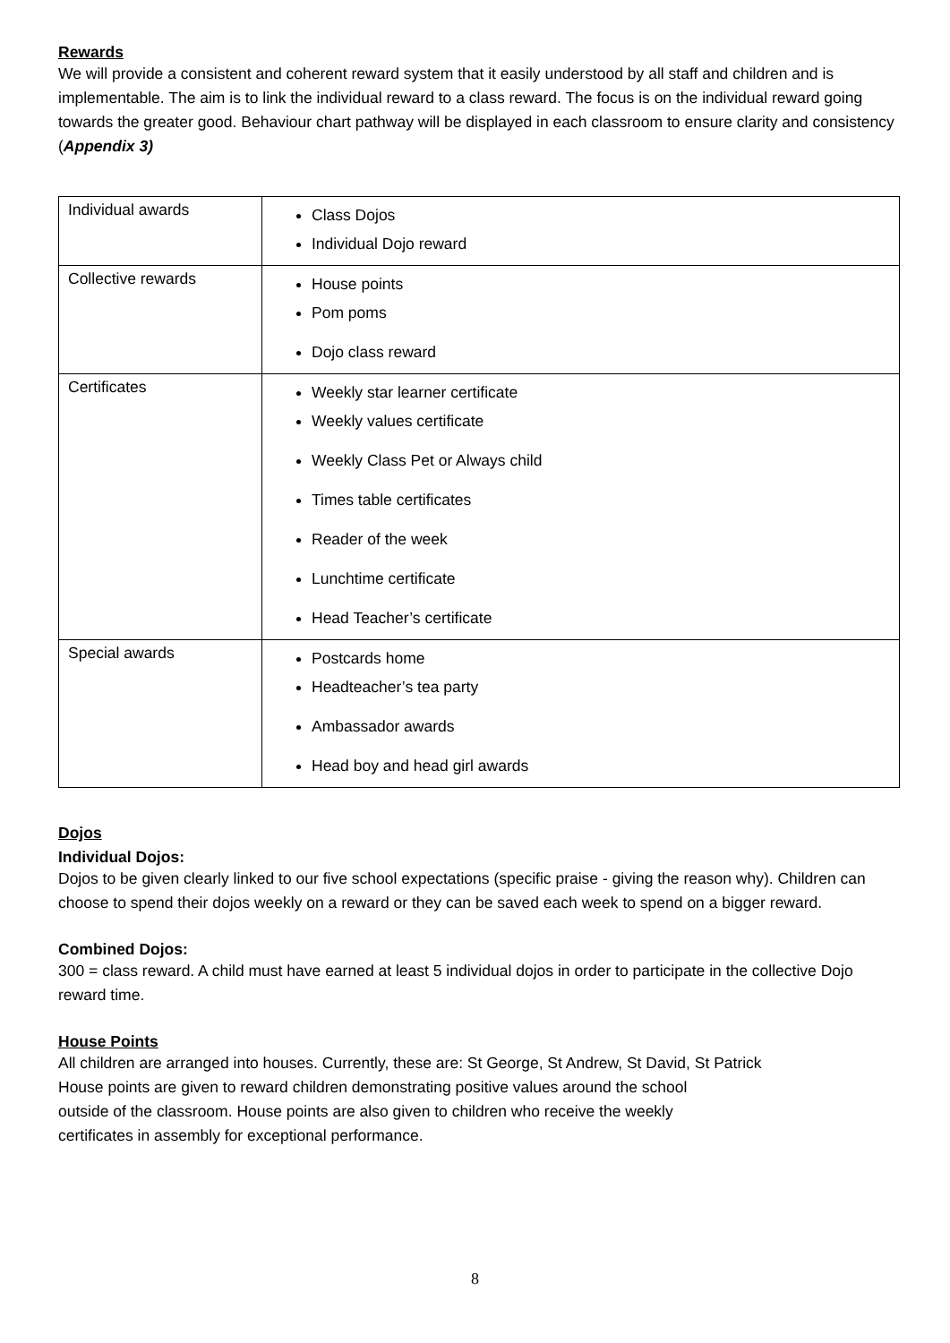Rewards
We will provide a consistent and coherent reward system that it easily understood by all staff and children and is implementable. The aim is to link the individual reward to a class reward. The focus is on the individual reward going towards the greater good. Behaviour chart pathway will be displayed in each classroom to ensure clarity and consistency (Appendix 3)
| Individual awards | Class Dojos Individual Dojo reward |
| Collective rewards | House points Pom poms Dojo class reward |
| Certificates | Weekly star learner certificate Weekly values certificate Weekly Class Pet or Always child Times table certificates Reader of the week Lunchtime certificate Head Teacher’s certificate |
| Special awards | Postcards home Headteacher’s tea party Ambassador awards Head boy and head girl awards |
Dojos
Individual Dojos:
Dojos to be given clearly linked to our five school expectations (specific praise - giving the reason why). Children can choose to spend their dojos weekly on a reward or they can be saved each week to spend on a bigger reward.
Combined Dojos:
300 = class reward. A child must have earned at least 5 individual dojos in order to participate in the collective Dojo reward time.
House Points
All children are arranged into houses. Currently, these are: St George, St Andrew, St David, St Patrick
House points are given to reward children demonstrating positive values around the school
outside of the classroom. House points are also given to children who receive the weekly
certificates in assembly for exceptional performance.
8